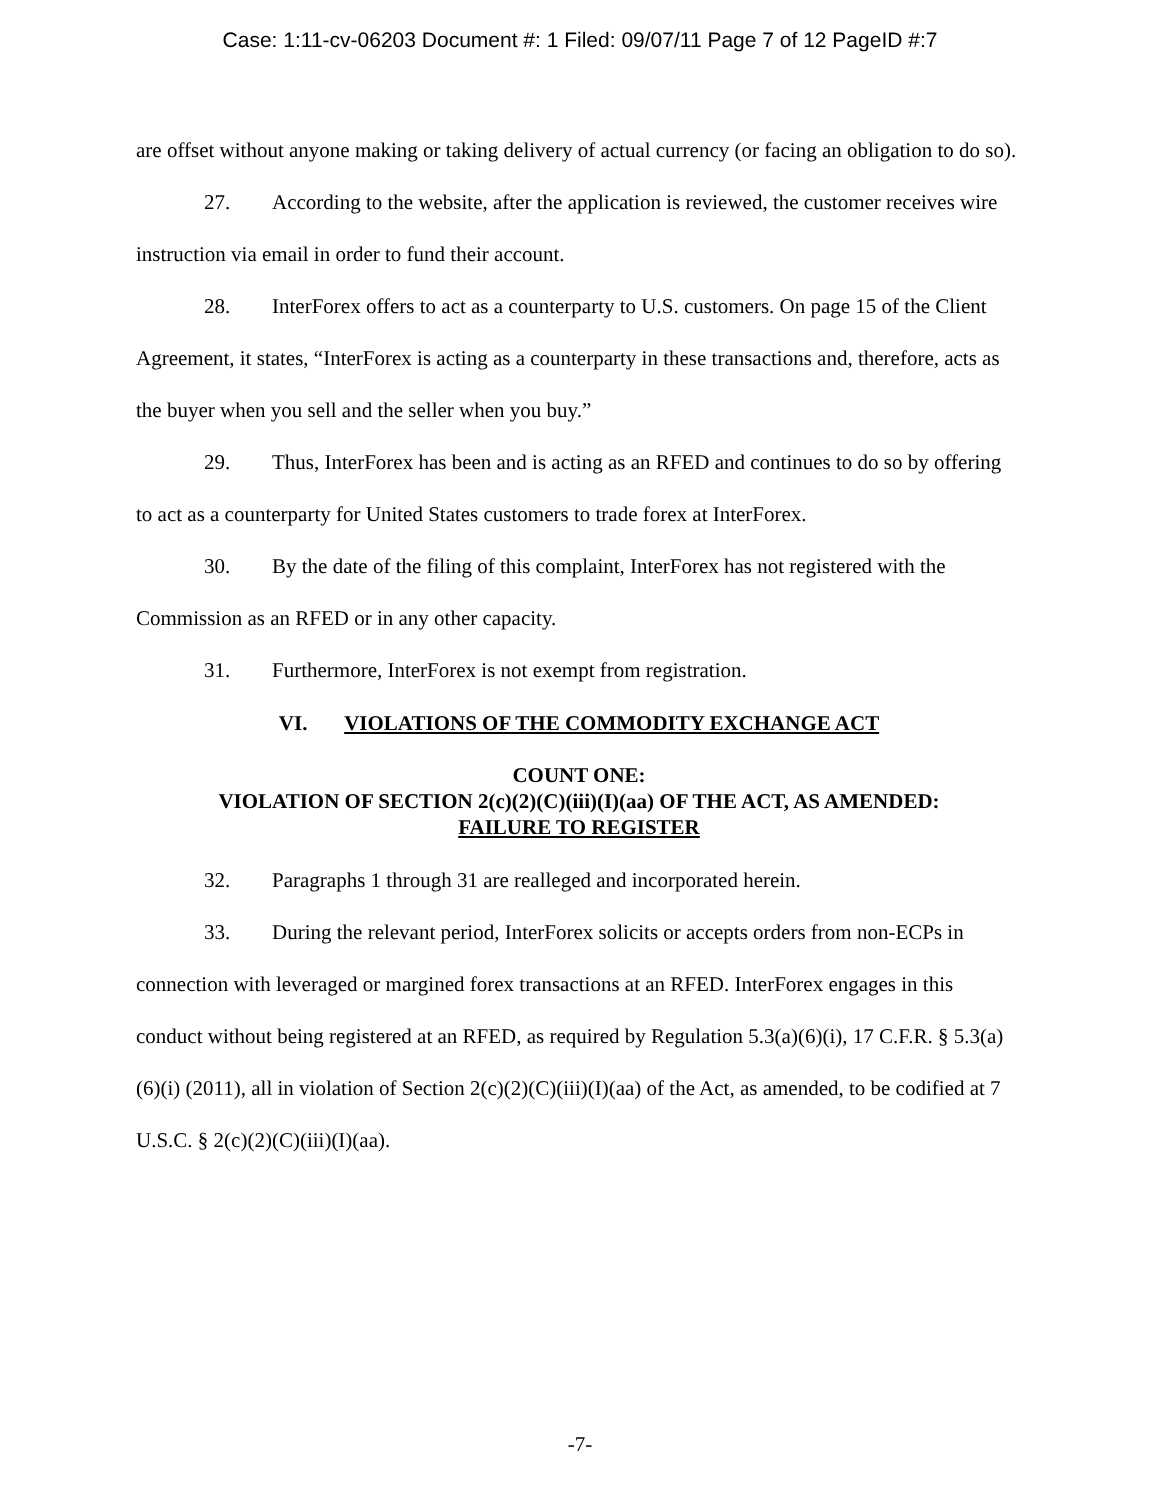Case: 1:11-cv-06203 Document #: 1 Filed: 09/07/11 Page 7 of 12 PageID #:7
are offset without anyone making or taking delivery of actual currency (or facing an obligation to do so).
27. According to the website, after the application is reviewed, the customer receives wire instruction via email in order to fund their account.
28. InterForex offers to act as a counterparty to U.S. customers. On page 15 of the Client Agreement, it states, “InterForex is acting as a counterparty in these transactions and, therefore, acts as the buyer when you sell and the seller when you buy.”
29. Thus, InterForex has been and is acting as an RFED and continues to do so by offering to act as a counterparty for United States customers to trade forex at InterForex.
30. By the date of the filing of this complaint, InterForex has not registered with the Commission as an RFED or in any other capacity.
31. Furthermore, InterForex is not exempt from registration.
VI. VIOLATIONS OF THE COMMODITY EXCHANGE ACT
COUNT ONE:
VIOLATION OF SECTION 2(c)(2)(C)(iii)(I)(aa) OF THE ACT, AS AMENDED:
FAILURE TO REGISTER
32. Paragraphs 1 through 31 are realleged and incorporated herein.
33. During the relevant period, InterForex solicits or accepts orders from non-ECPs in connection with leveraged or margined forex transactions at an RFED. InterForex engages in this conduct without being registered at an RFED, as required by Regulation 5.3(a)(6)(i), 17 C.F.R. § 5.3(a)(6)(i) (2011), all in violation of Section 2(c)(2)(C)(iii)(I)(aa) of the Act, as amended, to be codified at 7 U.S.C. § 2(c)(2)(C)(iii)(I)(aa).
-7-